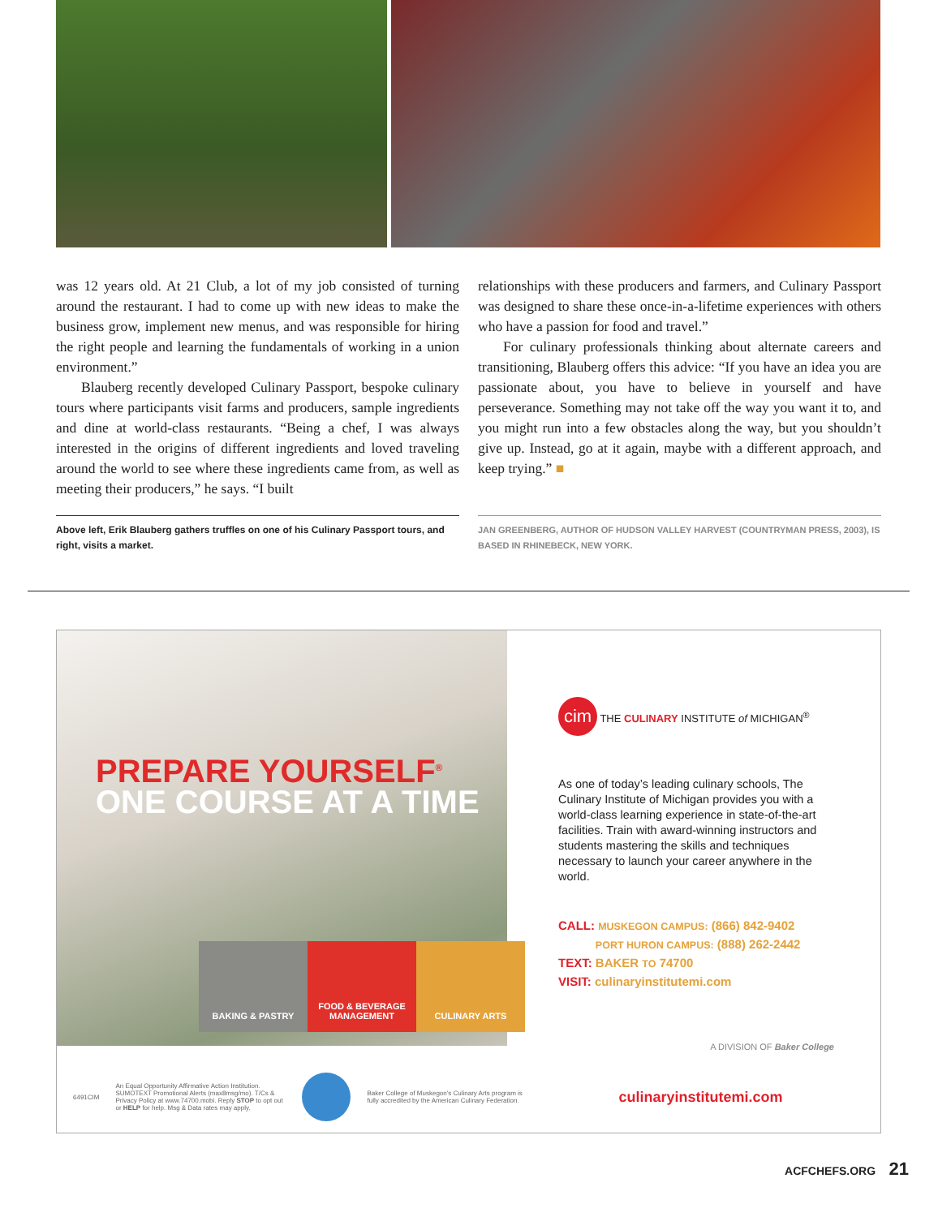was 12 years old. At 21 Club, a lot of my job consisted of turning around the restaurant. I had to come up with new ideas to make the business grow, implement new menus, and was responsible for hiring the right people and learning the fundamentals of working in a union environment.”
Blauberg recently developed Culinary Passport, bespoke culinary tours where participants visit farms and producers, sample ingredients and dine at world-class restaurants. “Being a chef, I was always interested in the origins of different ingredients and loved traveling around the world to see where these ingredients came from, as well as meeting their producers,” he says. “I built
Above left, Erik Blauberg gathers truffles on one of his Culinary Passport tours, and right, visits a market.
relationships with these producers and farmers, and Culinary Passport was designed to share these once-in-a-lifetime experiences with others who have a passion for food and travel.”
For culinary professionals thinking about alternate careers and transitioning, Blauberg offers this advice: “If you have an idea you are passionate about, you have to believe in yourself and have perseverance. Something may not take off the way you want it to, and you might run into a few obstacles along the way, but you shouldn’t give up. Instead, go at it again, maybe with a different approach, and keep trying.” ■
JAN GREENBERG, AUTHOR OF HUDSON VALLEY HARVEST (COUNTRYMAN PRESS, 2003), IS BASED IN RHINEBECK, NEW YORK.
PREPARE YOURSELF<sup>®</sup>
ONE COURSE AT A TIME
BAKING & PASTRY FOOD & BEVERAGE MANAGEMENT
CULINARY ARTS
cim THE CULINARY INSTITUTE of MICHIGAN<sup>®</sup>
As one of today’s leading culinary schools, The Culinary Institute of Michigan provides you with a world-class learning experience in state-of-the-art facilities. Train with award-winning instructors and students mastering the skills and techniques necessary to launch your career anywhere in the world.
CALL: MUSKEGON CAMPUS: (866) 842-9402
PORT HURON CAMPUS: (888) 262-2442
TEXT: BAKER TO 74700
VISIT: culinaryinstitutemi.com
A DIVISION OF Baker College
6491CIM An Equal Opportunity Affirmative Action Institution.
SUMOTEXT Promotional Alerts (max8msg/mo). T/Cs & Privacy Policy at www.74700.mobi. Reply STOP to opt out or HELP for help. Msg & Data rates may apply. Baker College of Muskegon's Culinary Arts program is fully accredited by the American Culinary Federation. culinaryinstitutemi.com
ACFCHEFS.ORG 21